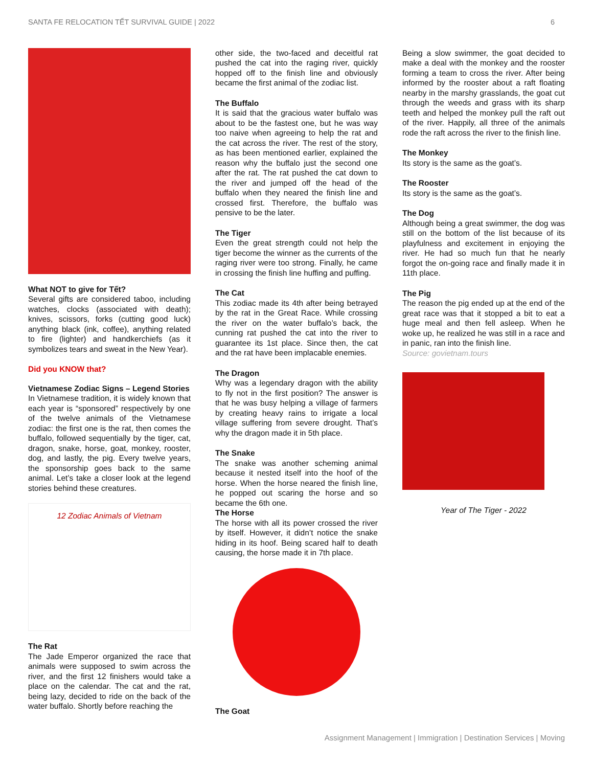SANTA FE RELOCATION TẾT SURVIVAL GUIDE | 2022 6
What NOT to give for Tết?
Several gifts are considered taboo, including watches, clocks (associated with death); knives, scissors, forks (cutting good luck) anything black (ink, coffee), anything related to fire (lighter) and handkerchiefs (as it symbolizes tears and sweat in the New Year).
Did you KNOW that?
Vietnamese Zodiac Signs – Legend Stories
In Vietnamese tradition, it is widely known that each year is “sponsored” respectively by one of the twelve animals of the Vietnamese zodiac: the first one is the rat, then comes the buffalo, followed sequentially by the tiger, cat, dragon, snake, horse, goat, monkey, rooster, dog, and lastly, the pig. Every twelve years, the sponsorship goes back to the same animal. Let’s take a closer look at the legend stories behind these creatures.
12 Zodiac Animals of Vietnam
The Rat
The Jade Emperor organized the race that animals were supposed to swim across the river, and the first 12 finishers would take a place on the calendar. The cat and the rat, being lazy, decided to ride on the back of the water buffalo. Shortly before reaching the
other side, the two-faced and deceitful rat pushed the cat into the raging river, quickly hopped off to the finish line and obviously became the first animal of the zodiac list.
The Buffalo
It is said that the gracious water buffalo was about to be the fastest one, but he was way too naive when agreeing to help the rat and the cat across the river. The rest of the story, as has been mentioned earlier, explained the reason why the buffalo just the second one after the rat. The rat pushed the cat down to the river and jumped off the head of the buffalo when they neared the finish line and crossed first. Therefore, the buffalo was pensive to be the later.
The Tiger
Even the great strength could not help the tiger become the winner as the currents of the raging river were too strong. Finally, he came in crossing the finish line huffing and puffing.
The Cat
This zodiac made its 4th after being betrayed by the rat in the Great Race. While crossing the river on the water buffalo’s back, the cunning rat pushed the cat into the river to guarantee its 1st place. Since then, the cat and the rat have been implacable enemies.
The Dragon
Why was a legendary dragon with the ability to fly not in the first position? The answer is that he was busy helping a village of farmers by creating heavy rains to irrigate a local village suffering from severe drought. That’s why the dragon made it in 5th place.
The Snake
The snake was another scheming animal because it nested itself into the hoof of the horse. When the horse neared the finish line, he popped out scaring the horse and so became the 6th one.
The Horse
The horse with all its power crossed the river by itself. However, it didn’t notice the snake hiding in its hoof. Being scared half to death causing, the horse made it in 7th place.
The Goat
Being a slow swimmer, the goat decided to make a deal with the monkey and the rooster forming a team to cross the river. After being informed by the rooster about a raft floating nearby in the marshy grasslands, the goat cut through the weeds and grass with its sharp teeth and helped the monkey pull the raft out of the river. Happily, all three of the animals rode the raft across the river to the finish line.
The Monkey
Its story is the same as the goat’s.
The Rooster
Its story is the same as the goat’s.
The Dog
Although being a great swimmer, the dog was still on the bottom of the list because of its playfulness and excitement in enjoying the river. He had so much fun that he nearly forgot the on-going race and finally made it in 11th place.
The Pig
The reason the pig ended up at the end of the great race was that it stopped a bit to eat a huge meal and then fell asleep. When he woke up, he realized he was still in a race and in panic, ran into the finish line.
Source: govietnam.tours
Year of The Tiger - 2022
Assignment Management | Immigration | Destination Services | Moving